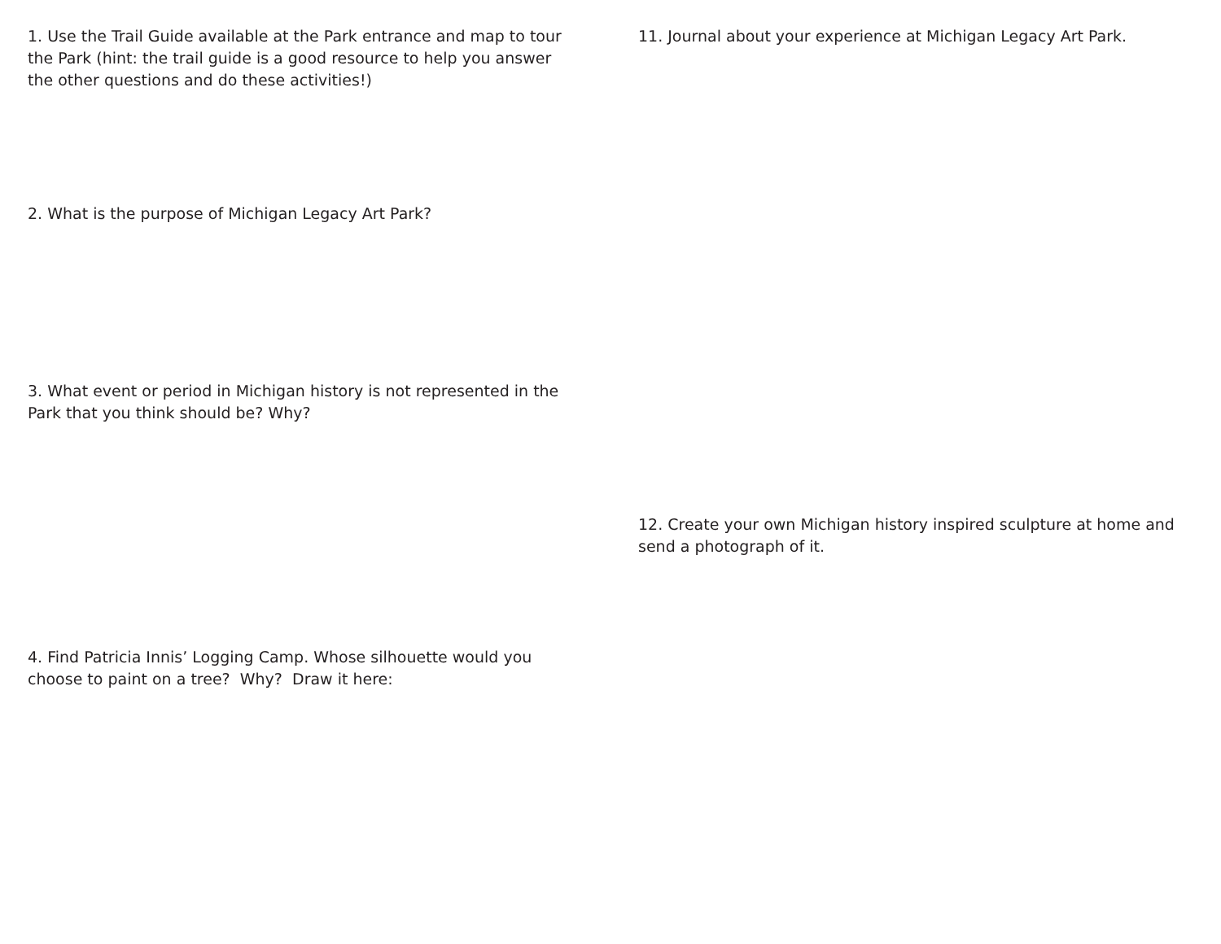1. Use the Trail Guide available at the Park entrance and map to tour the Park (hint: the trail guide is a good resource to help you answer the other questions and do these activities!)
2. What is the purpose of Michigan Legacy Art Park?
3. What event or period in Michigan history is not represented in the Park that you think should be? Why?
4. Find Patricia Innis’ Logging Camp. Whose silhouette would you choose to paint on a tree? Why? Draw it here:
11. Journal about your experience at Michigan Legacy Art Park.
12. Create your own Michigan history inspired sculpture at home and send a photograph of it.